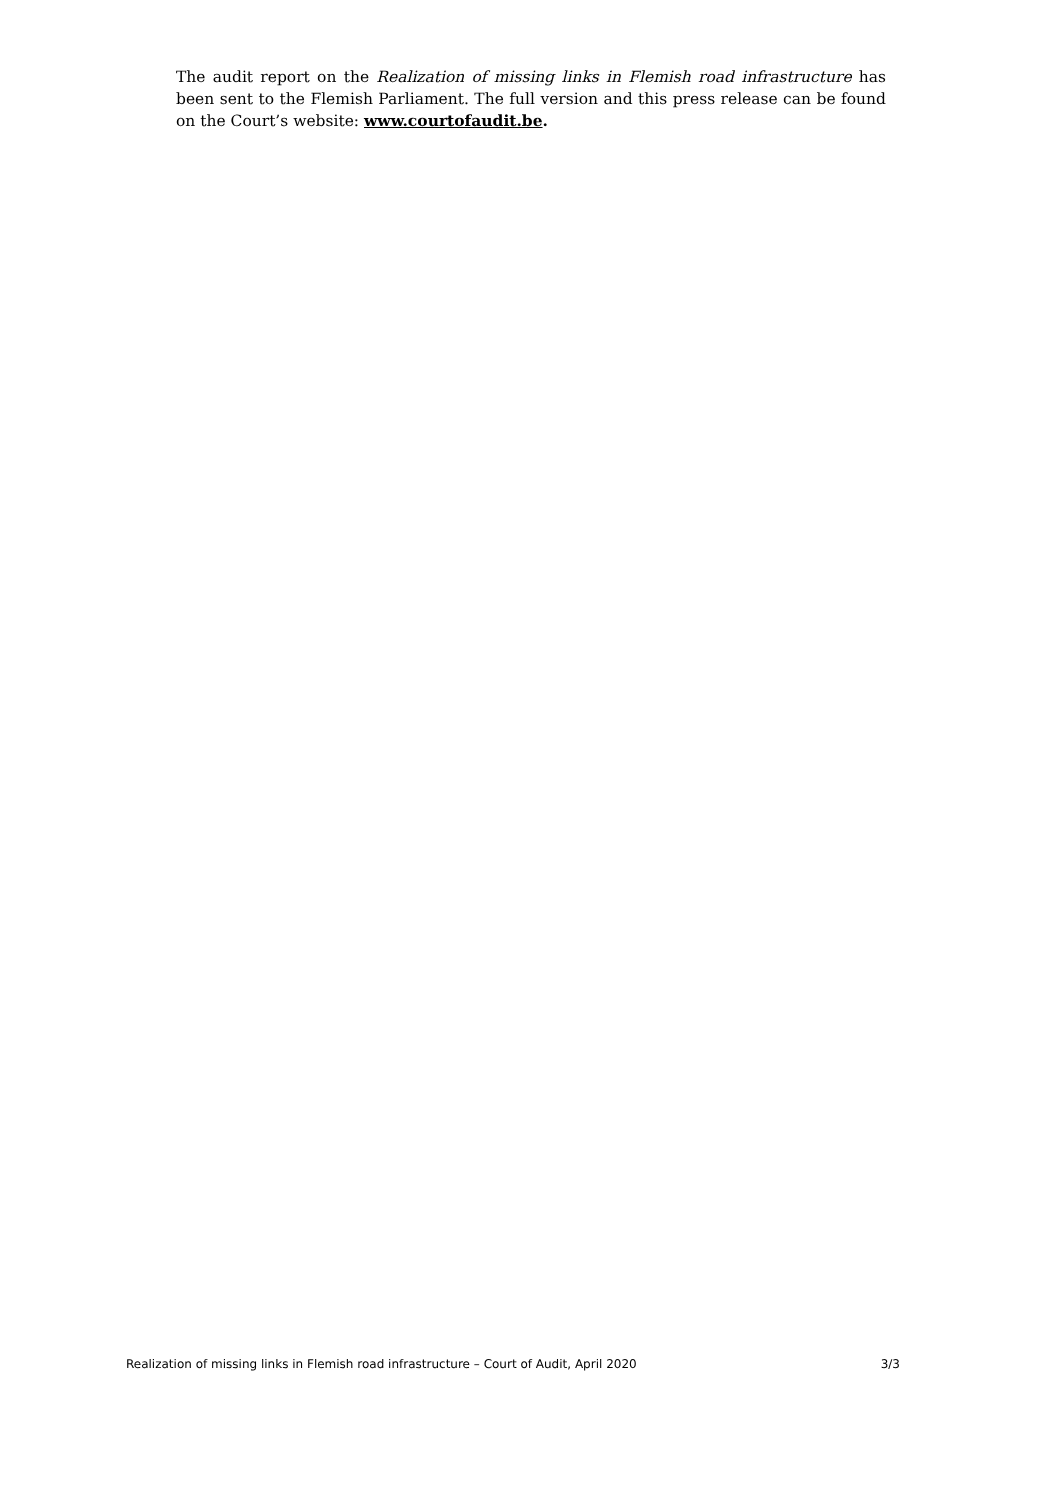The audit report on the Realization of missing links in Flemish road infrastructure has been sent to the Flemish Parliament. The full version and this press release can be found on the Court’s website: www.courtofaudit.be.
Realization of missing links in Flemish road infrastructure – Court of Audit, April 2020 3/3